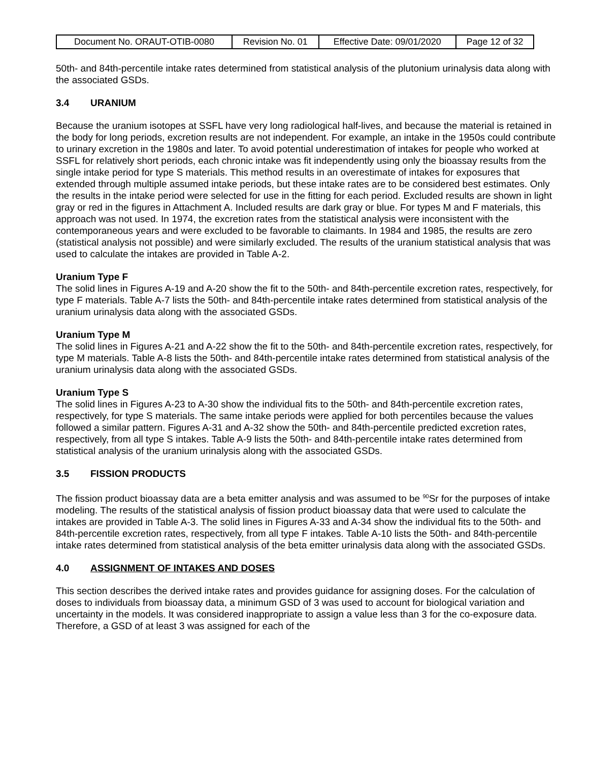| Document No. ORAUT-OTIB-0080 | Revision No. 01 | Effective Date: 09/01/2020 | Page 12 of 32 |
50th- and 84th-percentile intake rates determined from statistical analysis of the plutonium urinalysis data along with the associated GSDs.
3.4 URANIUM
Because the uranium isotopes at SSFL have very long radiological half-lives, and because the material is retained in the body for long periods, excretion results are not independent. For example, an intake in the 1950s could contribute to urinary excretion in the 1980s and later. To avoid potential underestimation of intakes for people who worked at SSFL for relatively short periods, each chronic intake was fit independently using only the bioassay results from the single intake period for type S materials. This method results in an overestimate of intakes for exposures that extended through multiple assumed intake periods, but these intake rates are to be considered best estimates. Only the results in the intake period were selected for use in the fitting for each period. Excluded results are shown in light gray or red in the figures in Attachment A. Included results are dark gray or blue. For types M and F materials, this approach was not used. In 1974, the excretion rates from the statistical analysis were inconsistent with the contemporaneous years and were excluded to be favorable to claimants. In 1984 and 1985, the results are zero (statistical analysis not possible) and were similarly excluded. The results of the uranium statistical analysis that was used to calculate the intakes are provided in Table A-2.
Uranium Type F
The solid lines in Figures A-19 and A-20 show the fit to the 50th- and 84th-percentile excretion rates, respectively, for type F materials. Table A-7 lists the 50th- and 84th-percentile intake rates determined from statistical analysis of the uranium urinalysis data along with the associated GSDs.
Uranium Type M
The solid lines in Figures A-21 and A-22 show the fit to the 50th- and 84th-percentile excretion rates, respectively, for type M materials. Table A-8 lists the 50th- and 84th-percentile intake rates determined from statistical analysis of the uranium urinalysis data along with the associated GSDs.
Uranium Type S
The solid lines in Figures A-23 to A-30 show the individual fits to the 50th- and 84th-percentile excretion rates, respectively, for type S materials. The same intake periods were applied for both percentiles because the values followed a similar pattern. Figures A-31 and A-32 show the 50th- and 84th-percentile predicted excretion rates, respectively, from all type S intakes. Table A-9 lists the 50th- and 84th-percentile intake rates determined from statistical analysis of the uranium urinalysis along with the associated GSDs.
3.5 FISSION PRODUCTS
The fission product bioassay data are a beta emitter analysis and was assumed to be <sup>90</sup>Sr for the purposes of intake modeling. The results of the statistical analysis of fission product bioassay data that were used to calculate the intakes are provided in Table A-3. The solid lines in Figures A-33 and A-34 show the individual fits to the 50th- and 84th-percentile excretion rates, respectively, from all type F intakes. Table A-10 lists the 50th- and 84th-percentile intake rates determined from statistical analysis of the beta emitter urinalysis data along with the associated GSDs.
4.0 ASSIGNMENT OF INTAKES AND DOSES
This section describes the derived intake rates and provides guidance for assigning doses. For the calculation of doses to individuals from bioassay data, a minimum GSD of 3 was used to account for biological variation and uncertainty in the models. It was considered inappropriate to assign a value less than 3 for the co-exposure data. Therefore, a GSD of at least 3 was assigned for each of the